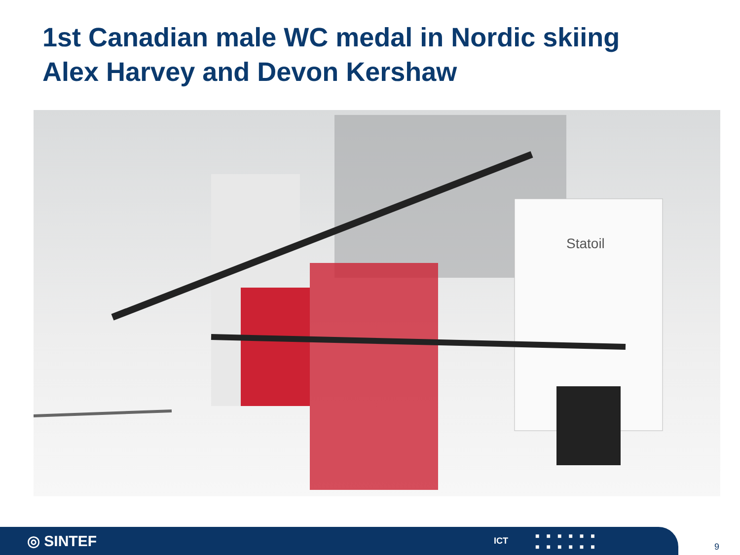1st Canadian male WC medal in Nordic skiing
Alex Harvey and Devon Kershaw
Statoil
◎ SINTEF ICT ■■■■■■
■■■■■■
9